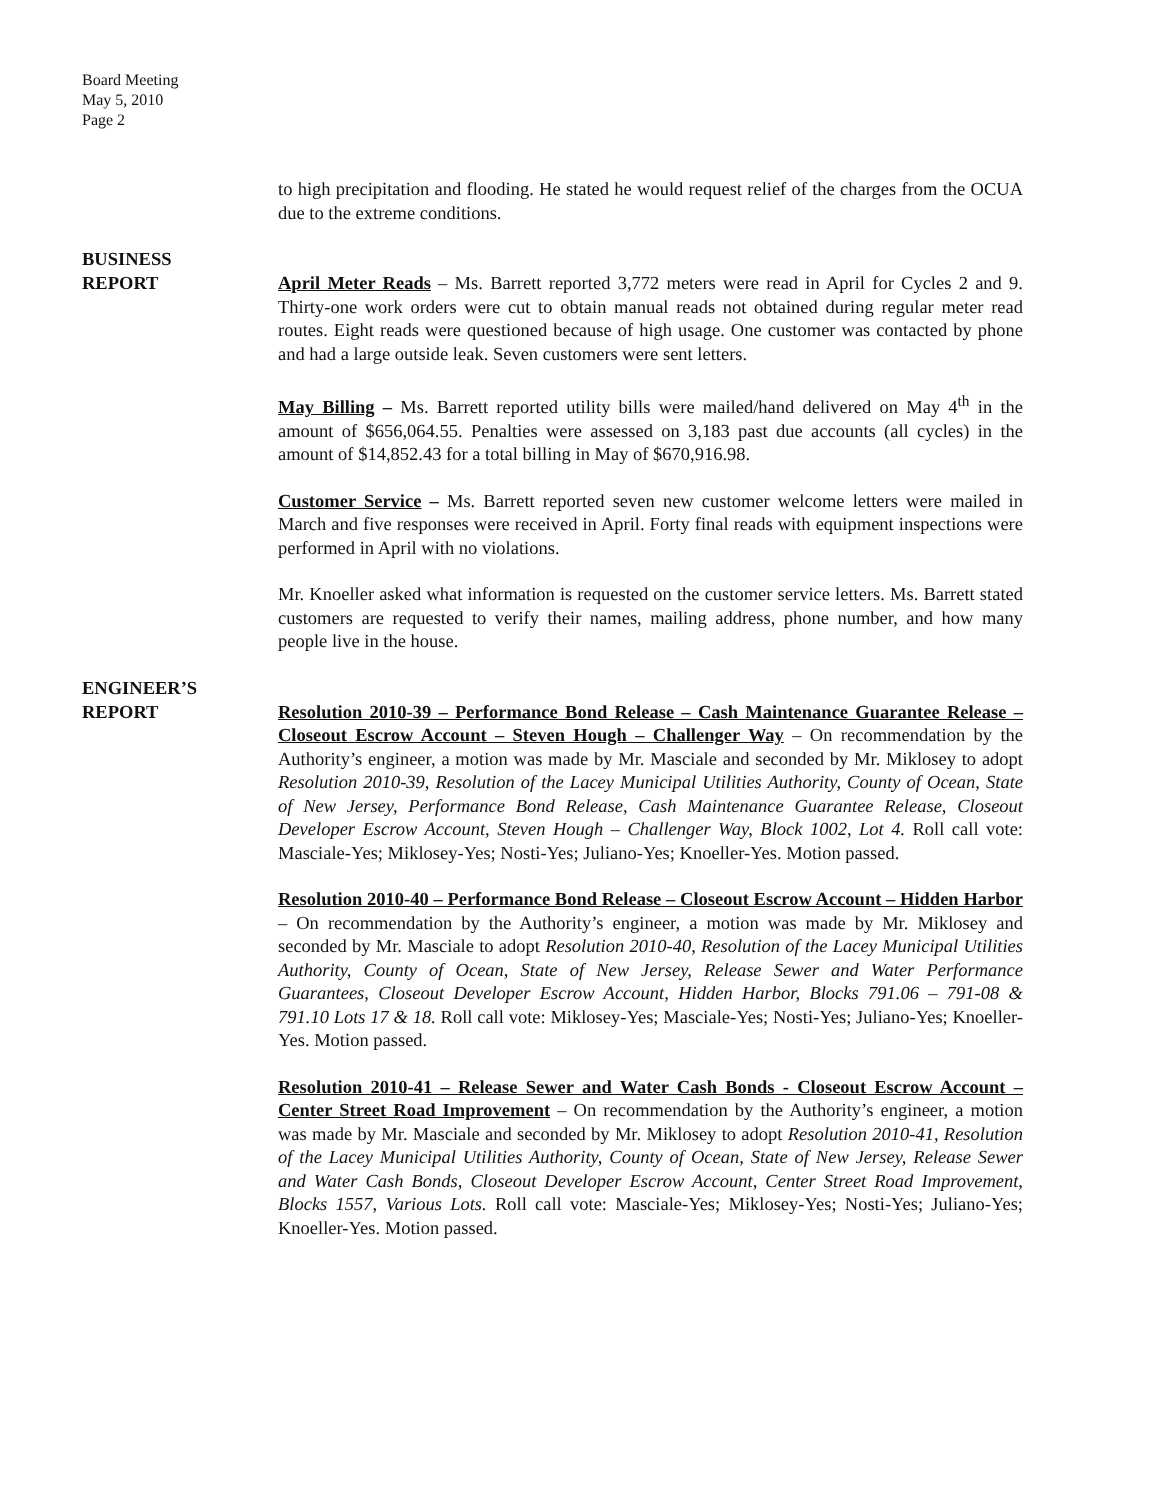Board Meeting
May 5, 2010
Page 2
to high precipitation and flooding. He stated he would request relief of the charges from the OCUA due to the extreme conditions.
BUSINESS
REPORT April Meter Reads – Ms. Barrett reported 3,772 meters were read in April for Cycles 2 and 9. Thirty-one work orders were cut to obtain manual reads not obtained during regular meter read routes. Eight reads were questioned because of high usage. One customer was contacted by phone and had a large outside leak. Seven customers were sent letters.
May Billing – Ms. Barrett reported utility bills were mailed/hand delivered on May 4<sup>th</sup> in the amount of $656,064.55. Penalties were assessed on 3,183 past due accounts (all cycles) in the amount of $14,852.43 for a total billing in May of $670,916.98.
Customer Service – Ms. Barrett reported seven new customer welcome letters were mailed in March and five responses were received in April. Forty final reads with equipment inspections were performed in April with no violations.
Mr. Knoeller asked what information is requested on the customer service letters. Ms. Barrett stated customers are requested to verify their names, mailing address, phone number, and how many people live in the house.
ENGINEER’S
REPORT Resolution 2010-39 – Performance Bond Release – Cash Maintenance Guarantee Release – Closeout Escrow Account – Steven Hough – Challenger Way – On recommendation by the Authority’s engineer, a motion was made by Mr. Masciale and seconded by Mr. Miklosey to adopt Resolution 2010-39, Resolution of the Lacey Municipal Utilities Authority, County of Ocean, State of New Jersey, Performance Bond Release, Cash Maintenance Guarantee Release, Closeout Developer Escrow Account, Steven Hough – Challenger Way, Block 1002, Lot 4. Roll call vote: Masciale-Yes; Miklosey-Yes; Nosti-Yes; Juliano-Yes; Knoeller-Yes. Motion passed.
Resolution 2010-40 – Performance Bond Release – Closeout Escrow Account – Hidden Harbor – On recommendation by the Authority’s engineer, a motion was made by Mr. Miklosey and seconded by Mr. Masciale to adopt Resolution 2010-40, Resolution of the Lacey Municipal Utilities Authority, County of Ocean, State of New Jersey, Release Sewer and Water Performance Guarantees, Closeout Developer Escrow Account, Hidden Harbor, Blocks 791.06 – 791-08 & 791.10 Lots 17 & 18. Roll call vote: Miklosey-Yes; Masciale-Yes; Nosti-Yes; Juliano-Yes; Knoeller-Yes. Motion passed.
Resolution 2010-41 – Release Sewer and Water Cash Bonds - Closeout Escrow Account – Center Street Road Improvement – On recommendation by the Authority’s engineer, a motion was made by Mr. Masciale and seconded by Mr. Miklosey to adopt Resolution 2010-41, Resolution of the Lacey Municipal Utilities Authority, County of Ocean, State of New Jersey, Release Sewer and Water Cash Bonds, Closeout Developer Escrow Account, Center Street Road Improvement, Blocks 1557, Various Lots. Roll call vote: Masciale-Yes; Miklosey-Yes; Nosti-Yes; Juliano-Yes; Knoeller-Yes. Motion passed.